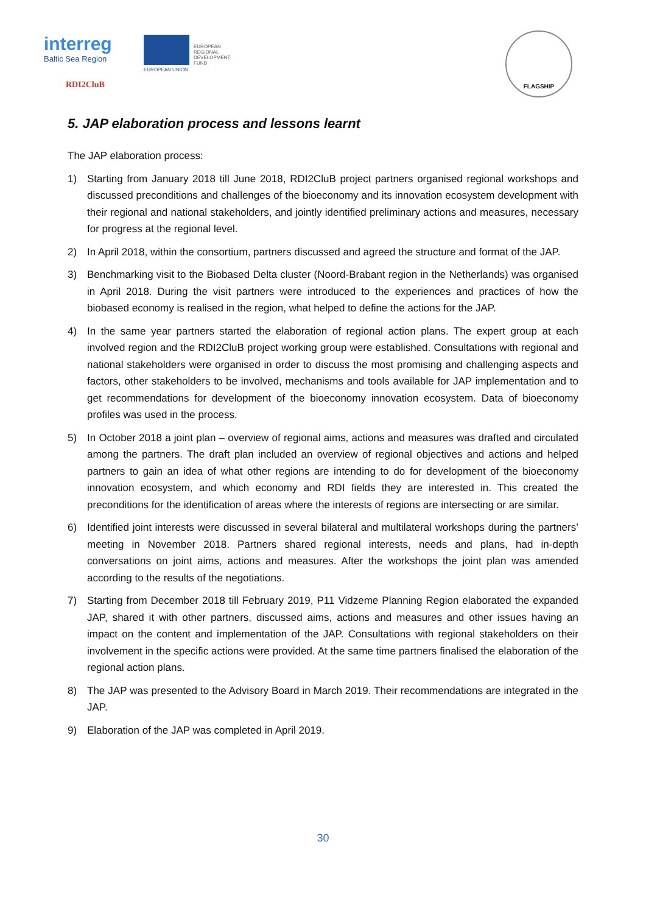interreg
Baltic Sea Region
EUROPEAN
REGIONAL
DEVELOPMENT
FUND
EUROPEAN UNION
RDI2CluB
FLAGSHIP
5. JAP elaboration process and lessons learnt
The JAP elaboration process:
1) Starting from January 2018 till June 2018, RDI2CluB project partners organised regional workshops and discussed preconditions and challenges of the bioeconomy and its innovation ecosystem development with their regional and national stakeholders, and jointly identified preliminary actions and measures, necessary for progress at the regional level.
2) In April 2018, within the consortium, partners discussed and agreed the structure and format of the JAP.
3) Benchmarking visit to the Biobased Delta cluster (Noord-Brabant region in the Netherlands) was organised in April 2018. During the visit partners were introduced to the experiences and practices of how the biobased economy is realised in the region, what helped to define the actions for the JAP.
4) In the same year partners started the elaboration of regional action plans. The expert group at each involved region and the RDI2CluB project working group were established. Consultations with regional and national stakeholders were organised in order to discuss the most promising and challenging aspects and factors, other stakeholders to be involved, mechanisms and tools available for JAP implementation and to get recommendations for development of the bioeconomy innovation ecosystem. Data of bioeconomy profiles was used in the process.
5) In October 2018 a joint plan – overview of regional aims, actions and measures was drafted and circulated among the partners. The draft plan included an overview of regional objectives and actions and helped partners to gain an idea of what other regions are intending to do for development of the bioeconomy innovation ecosystem, and which economy and RDI fields they are interested in. This created the preconditions for the identification of areas where the interests of regions are intersecting or are similar.
6) Identified joint interests were discussed in several bilateral and multilateral workshops during the partners’ meeting in November 2018. Partners shared regional interests, needs and plans, had in-depth conversations on joint aims, actions and measures. After the workshops the joint plan was amended according to the results of the negotiations.
7) Starting from December 2018 till February 2019, P11 Vidzeme Planning Region elaborated the expanded JAP, shared it with other partners, discussed aims, actions and measures and other issues having an impact on the content and implementation of the JAP. Consultations with regional stakeholders on their involvement in the specific actions were provided. At the same time partners finalised the elaboration of the regional action plans.
8) The JAP was presented to the Advisory Board in March 2019. Their recommendations are integrated in the JAP.
9) Elaboration of the JAP was completed in April 2019.
30